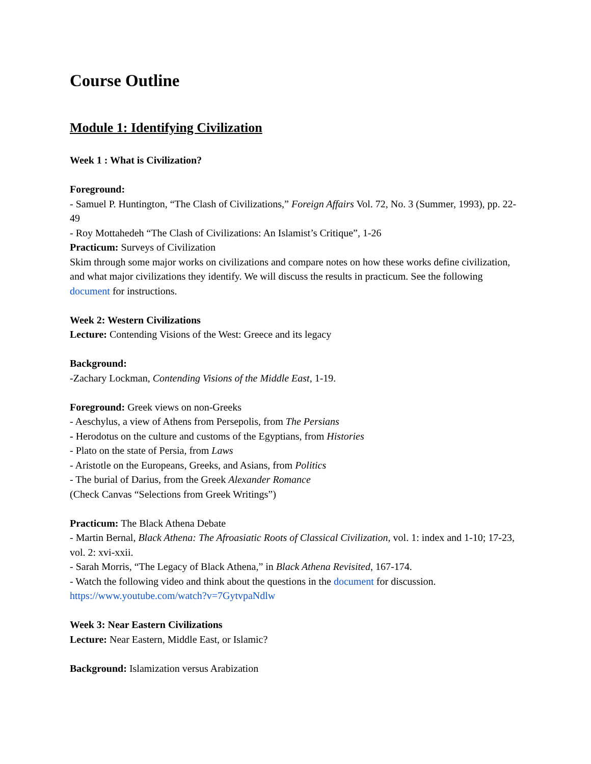Course Outline
Module 1: Identifying Civilization
Week 1 : What is Civilization?
Foreground:
- Samuel P. Huntington, “The Clash of Civilizations,” Foreign Affairs Vol. 72, No. 3 (Summer, 1993), pp. 22-49
- Roy Mottahedeh “The Clash of Civilizations: An Islamist’s Critique”, 1-26
Practicum: Surveys of Civilization
Skim through some major works on civilizations and compare notes on how these works define civilization, and what major civilizations they identify. We will discuss the results in practicum. See the following document for instructions.
Week 2: Western Civilizations
Lecture: Contending Visions of the West: Greece and its legacy
Background:
-Zachary Lockman, Contending Visions of the Middle East, 1-19.
Foreground: Greek views on non-Greeks
- Aeschylus, a view of Athens from Persepolis, from The Persians
- Herodotus on the culture and customs of the Egyptians, from Histories
- Plato on the state of Persia, from Laws
- Aristotle on the Europeans, Greeks, and Asians, from Politics
- The burial of Darius, from the Greek Alexander Romance
(Check Canvas “Selections from Greek Writings”)
Practicum: The Black Athena Debate
- Martin Bernal, Black Athena: The Afroasiatic Roots of Classical Civilization, vol. 1: index and 1-10; 17-23, vol. 2: xvi-xxii.
- Sarah Morris, “The Legacy of Black Athena,” in Black Athena Revisited, 167-174.
- Watch the following video and think about the questions in the document for discussion.
https://www.youtube.com/watch?v=7GytvpaNdlw
Week 3: Near Eastern Civilizations
Lecture: Near Eastern, Middle East, or Islamic?
Background: Islamization versus Arabization